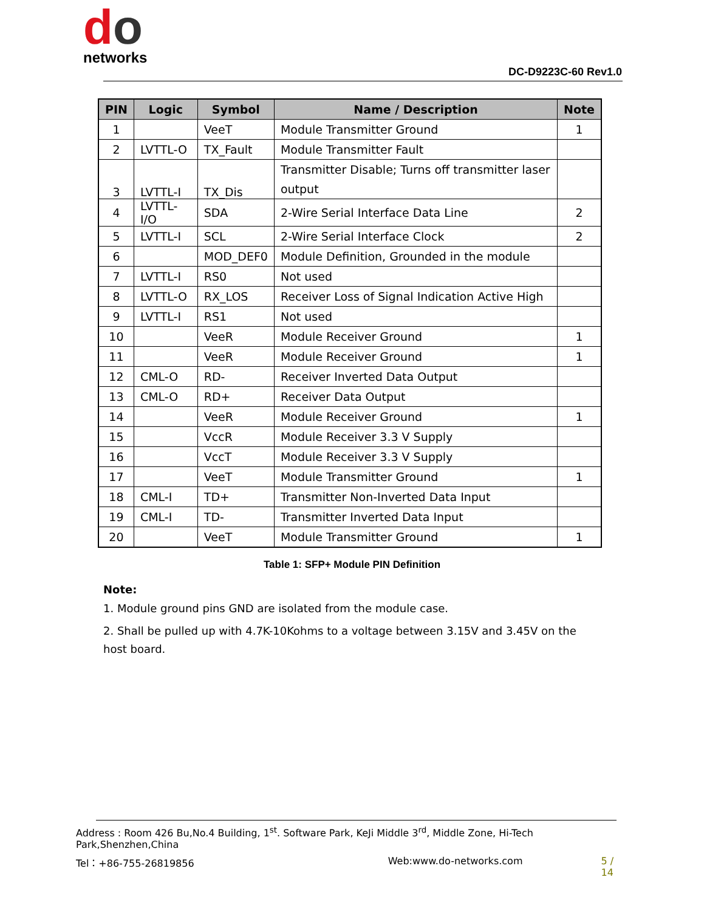do
networks
DC-D9223C-60 Rev1.0
| PIN | Logic | Symbol | Name / Description | Note |
| --- | --- | --- | --- | --- |
| 1 | | VeeT | Module Transmitter Ground | 1 |
| 2 | LVTTL-O | TX_Fault | Module Transmitter Fault | |
| 3 | LVTTL-I | TX_Dis | Transmitter Disable; Turns off transmitter laser output | |
| 4 | LVTTL-I/O | SDA | 2-Wire Serial Interface Data Line | 2 |
| 5 | LVTTL-I | SCL | 2-Wire Serial Interface Clock | 2 |
| 6 | | MOD_DEF0 | Module Definition, Grounded in the module | |
| 7 | LVTTL-I | RS0 | Not used | |
| 8 | LVTTL-O | RX_LOS | Receiver Loss of Signal Indication Active High | |
| 9 | LVTTL-I | RS1 | Not used | |
| 10 | | VeeR | Module Receiver Ground | 1 |
| 11 | | VeeR | Module Receiver Ground | 1 |
| 12 | CML-O | RD- | Receiver Inverted Data Output | |
| 13 | CML-O | RD+ | Receiver Data Output | |
| 14 | | VeeR | Module Receiver Ground | 1 |
| 15 | | VccR | Module Receiver 3.3 V Supply | |
| 16 | | VccT | Module Receiver 3.3 V Supply | |
| 17 | | VeeT | Module Transmitter Ground | 1 |
| 18 | CML-I | TD+ | Transmitter Non-Inverted Data Input | |
| 19 | CML-I | TD- | Transmitter Inverted Data Input | |
| 20 | | VeeT | Module Transmitter Ground | 1 |
Table 1: SFP+ Module PIN Definition
Note:
1. Module ground pins GND are isolated from the module case.
2. Shall be pulled up with 4.7K-10Kohms to a voltage between 3.15V and 3.45V on the host board.
Address : Room 426 Bu,No.4 Building, 1<sup>st</sup>. Software Park, KeJi Middle 3<sup>rd</sup>, Middle Zone, Hi-Tech Park,Shenzhen,China
Tel：+86-755-26819856 Web:www.do-networks.com 5 / 14